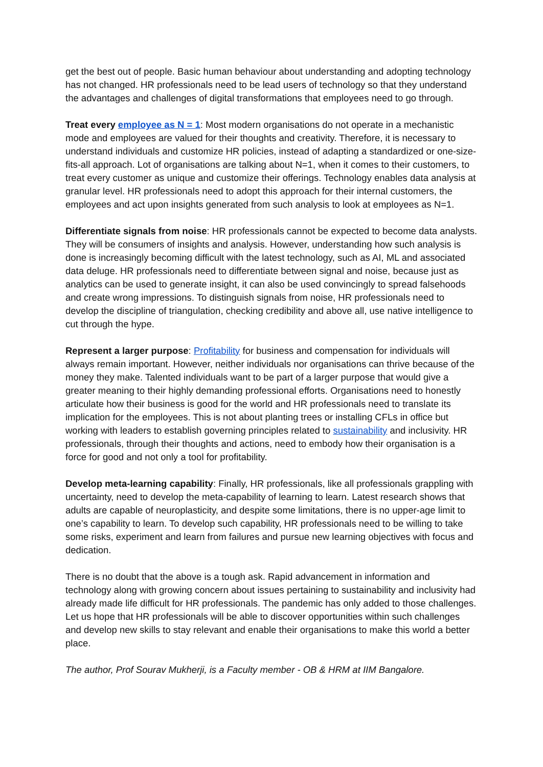get the best out of people. Basic human behaviour about understanding and adopting technology has not changed. HR professionals need to be lead users of technology so that they understand the advantages and challenges of digital transformations that employees need to go through.
Treat every employee as N = 1: Most modern organisations do not operate in a mechanistic mode and employees are valued for their thoughts and creativity. Therefore, it is necessary to understand individuals and customize HR policies, instead of adapting a standardized or one-size-fits-all approach. Lot of organisations are talking about N=1, when it comes to their customers, to treat every customer as unique and customize their offerings. Technology enables data analysis at granular level. HR professionals need to adopt this approach for their internal customers, the employees and act upon insights generated from such analysis to look at employees as N=1.
Differentiate signals from noise: HR professionals cannot be expected to become data analysts. They will be consumers of insights and analysis. However, understanding how such analysis is done is increasingly becoming difficult with the latest technology, such as AI, ML and associated data deluge. HR professionals need to differentiate between signal and noise, because just as analytics can be used to generate insight, it can also be used convincingly to spread falsehoods and create wrong impressions. To distinguish signals from noise, HR professionals need to develop the discipline of triangulation, checking credibility and above all, use native intelligence to cut through the hype.
Represent a larger purpose: Profitability for business and compensation for individuals will always remain important. However, neither individuals nor organisations can thrive because of the money they make. Talented individuals want to be part of a larger purpose that would give a greater meaning to their highly demanding professional efforts. Organisations need to honestly articulate how their business is good for the world and HR professionals need to translate its implication for the employees. This is not about planting trees or installing CFLs in office but working with leaders to establish governing principles related to sustainability and inclusivity. HR professionals, through their thoughts and actions, need to embody how their organisation is a force for good and not only a tool for profitability.
Develop meta-learning capability: Finally, HR professionals, like all professionals grappling with uncertainty, need to develop the meta-capability of learning to learn. Latest research shows that adults are capable of neuroplasticity, and despite some limitations, there is no upper-age limit to one’s capability to learn. To develop such capability, HR professionals need to be willing to take some risks, experiment and learn from failures and pursue new learning objectives with focus and dedication.
There is no doubt that the above is a tough ask. Rapid advancement in information and technology along with growing concern about issues pertaining to sustainability and inclusivity had already made life difficult for HR professionals. The pandemic has only added to those challenges. Let us hope that HR professionals will be able to discover opportunities within such challenges and develop new skills to stay relevant and enable their organisations to make this world a better place.
The author, Prof Sourav Mukherji, is a Faculty member - OB & HRM at IIM Bangalore.